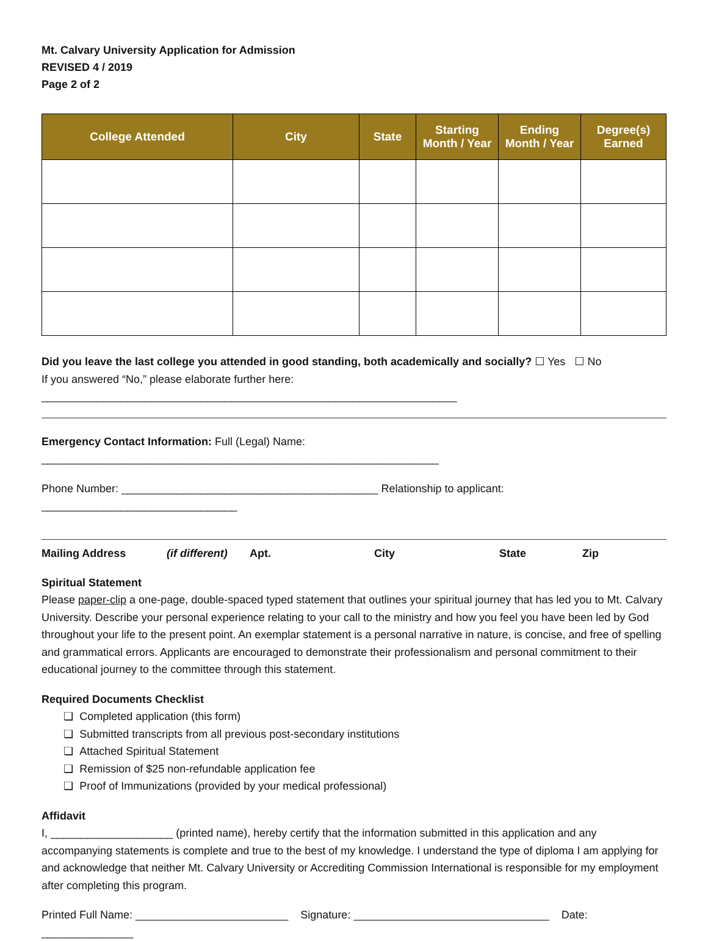Mt. Calvary University Application for Admission
REVISED 4 / 2019
Page 2 of 2
| College Attended | City | State | Starting Month / Year | Ending Month / Year | Degree(s) Earned |
| --- | --- | --- | --- | --- | --- |
Did you leave the last college you attended in good standing, both academically and socially? ☐ Yes ☐ No
If you answered “No,” please elaborate further here: ____________________________________________________________________
Emergency Contact Information: Full (Legal) Name: _________________________________________________________________
Phone Number: __________________________________________ Relationship to applicant: ________________________________
Mailing Address (if different) Apt. City State Zip
Spiritual Statement
Please paper-clip a one-page, double-spaced typed statement that outlines your spiritual journey that has led you to Mt. Calvary University. Describe your personal experience relating to your call to the ministry and how you feel you have been led by God throughout your life to the present point. An exemplar statement is a personal narrative in nature, is concise, and free of spelling and grammatical errors. Applicants are encouraged to demonstrate their professionalism and personal commitment to their educational journey to the committee through this statement.
Required Documents Checklist
❏ Completed application (this form)
❏ Submitted transcripts from all previous post-secondary institutions
❏ Attached Spiritual Statement
❏ Remission of $25 non-refundable application fee
❏ Proof of Immunizations (provided by your medical professional)
Affidavit
I, ____________________ (printed name), hereby certify that the information submitted in this application and any accompanying statements is complete and true to the best of my knowledge. I understand the type of diploma I am applying for and acknowledge that neither Mt. Calvary University or Accrediting Commission International is responsible for my employment after completing this program.
Printed Full Name: _________________________ Signature: ________________________________ Date: _______________